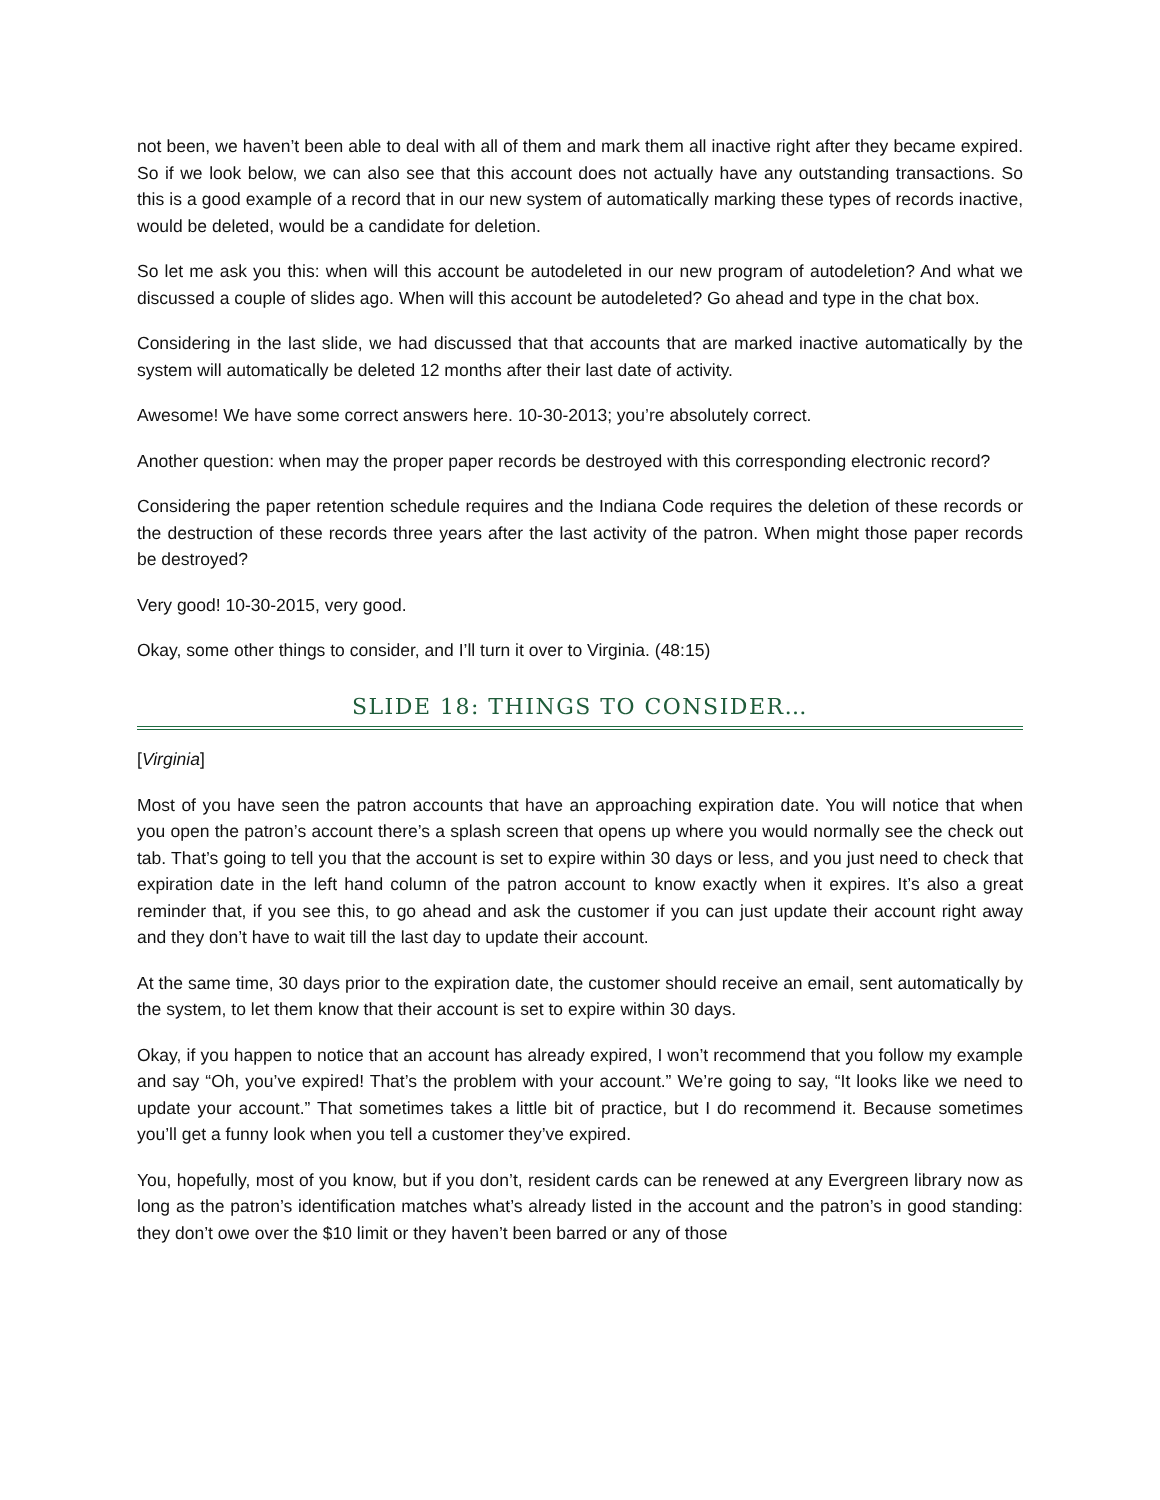not been, we haven’t been able to deal with all of them and mark them all inactive right after they became expired. So if we look below, we can also see that this account does not actually have any outstanding transactions. So this is a good example of a record that in our new system of automatically marking these types of records inactive, would be deleted, would be a candidate for deletion.
So let me ask you this: when will this account be autodeleted in our new program of autodeletion? And what we discussed a couple of slides ago. When will this account be autodeleted? Go ahead and type in the chat box.
Considering in the last slide, we had discussed that that accounts that are marked inactive automatically by the system will automatically be deleted 12 months after their last date of activity.
Awesome! We have some correct answers here. 10-30-2013; you’re absolutely correct.
Another question: when may the proper paper records be destroyed with this corresponding electronic record?
Considering the paper retention schedule requires and the Indiana Code requires the deletion of these records or the destruction of these records three years after the last activity of the patron. When might those paper records be destroyed?
Very good! 10-30-2015, very good.
Okay, some other things to consider, and I’ll turn it over to Virginia. (48:15)
SLIDE 18: THINGS TO CONSIDER…
[Virginia]
Most of you have seen the patron accounts that have an approaching expiration date. You will notice that when you open the patron’s account there’s a splash screen that opens up where you would normally see the check out tab. That’s going to tell you that the account is set to expire within 30 days or less, and you just need to check that expiration date in the left hand column of the patron account to know exactly when it expires. It’s also a great reminder that, if you see this, to go ahead and ask the customer if you can just update their account right away and they don’t have to wait till the last day to update their account.
At the same time, 30 days prior to the expiration date, the customer should receive an email, sent automatically by the system, to let them know that their account is set to expire within 30 days.
Okay, if you happen to notice that an account has already expired, I won’t recommend that you follow my example and say “Oh, you’ve expired! That’s the problem with your account.” We’re going to say, “It looks like we need to update your account.” That sometimes takes a little bit of practice, but I do recommend it. Because sometimes you’ll get a funny look when you tell a customer they’ve expired.
You, hopefully, most of you know, but if you don’t, resident cards can be renewed at any Evergreen library now as long as the patron’s identification matches what’s already listed in the account and the patron’s in good standing: they don’t owe over the $10 limit or they haven’t been barred or any of those